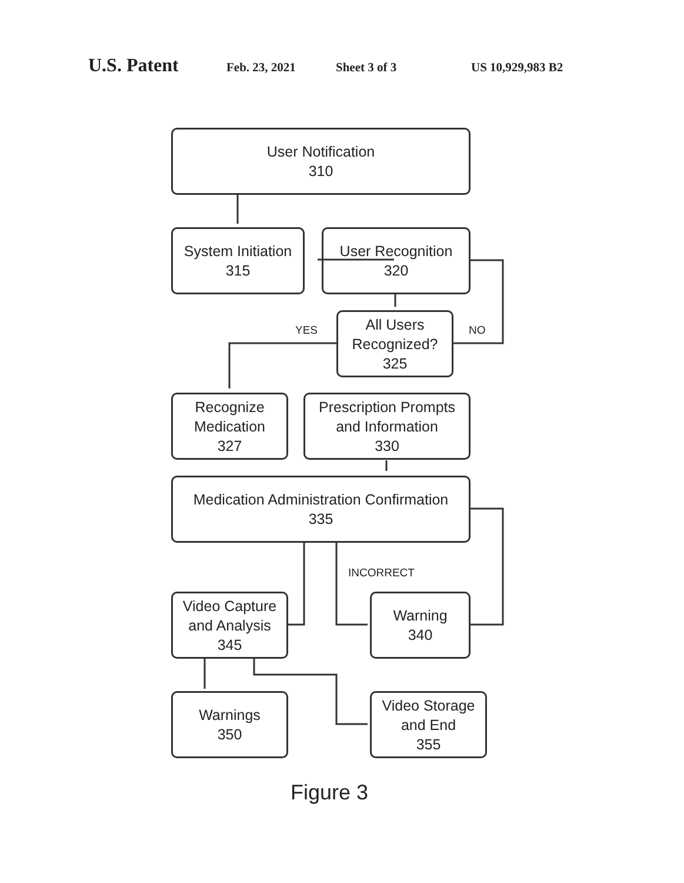U.S. Patent Feb. 23, 2021 Sheet 3 of 3 US 10,929,983 B2
User Notification
310
System Initiation
315
User Recognition
320
YES
All Users
Recognized?
325
NO
Recognize
Medication
327
Prescription Prompts
and Information
330
Medication Administration Confirmation
335
INCORRECT
Video Capture
and Analysis
345
Warning
340
Warnings
350
Video Storage
and End
355
Figure 3